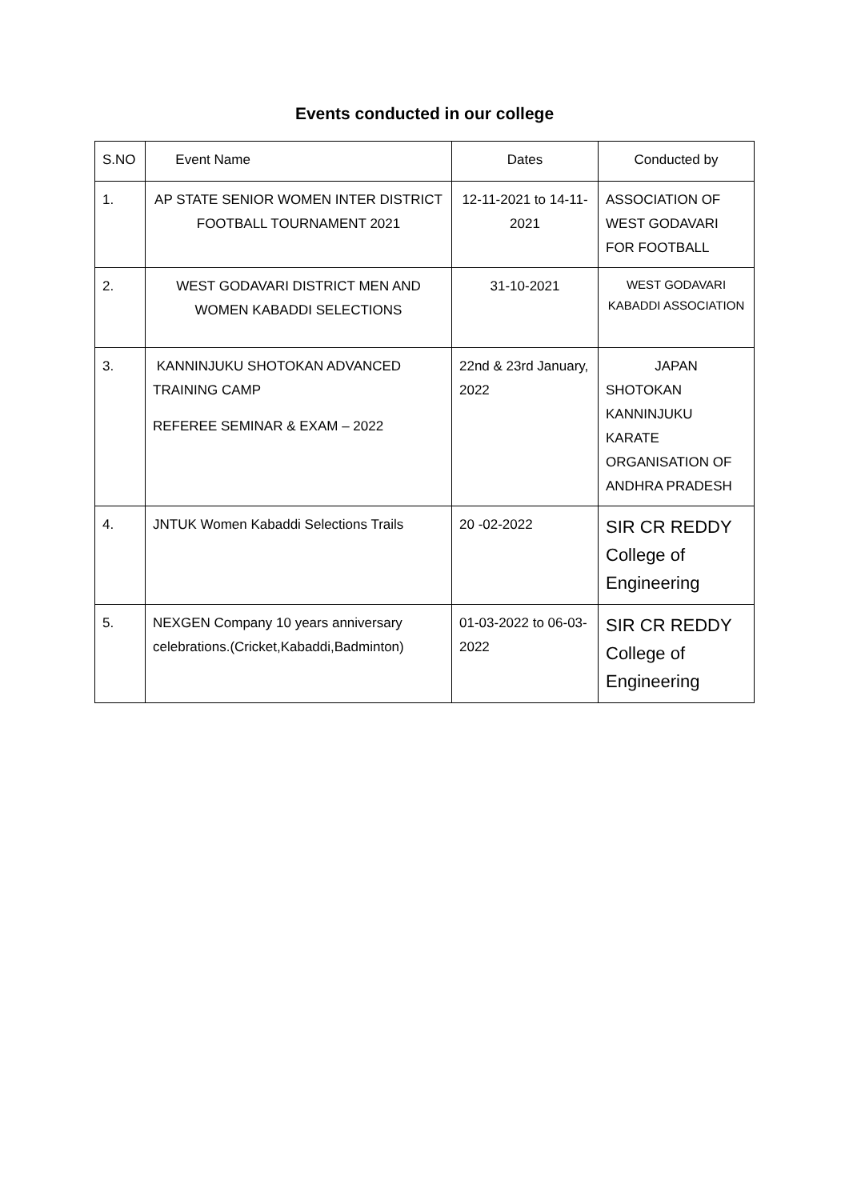Events conducted in our college
| S.NO | Event Name | Dates | Conducted by |
| 1. | AP STATE SENIOR WOMEN INTER DISTRICT FOOTBALL TOURNAMENT 2021 | 12-11-2021 to 14-11-2021 | ASSOCIATION OF WEST GODAVARI FOR FOOTBALL |
| 2. | WEST GODAVARI DISTRICT MEN AND WOMEN KABADDI SELECTIONS | 31-10-2021 | WEST GODAVARI KABADDI ASSOCIATION |
| 3. | KANNINJUKU SHOTOKAN ADVANCED TRAINING CAMP REFEREE SEMINAR & EXAM – 2022 | 22nd & 23rd January, 2022 | JAPAN SHOTOKAN KANNINJUKU KARATE ORGANISATION OF ANDHRA PRADESH |
| 4. | JNTUK Women Kabaddi Selections Trails | 20 -02-2022 | SIR CR REDDY College of Engineering |
| 5. | NEXGEN Company 10 years anniversary celebrations.(Cricket,Kabaddi,Badminton) | 01-03-2022 to 06-03-2022 | SIR CR REDDY College of Engineering |